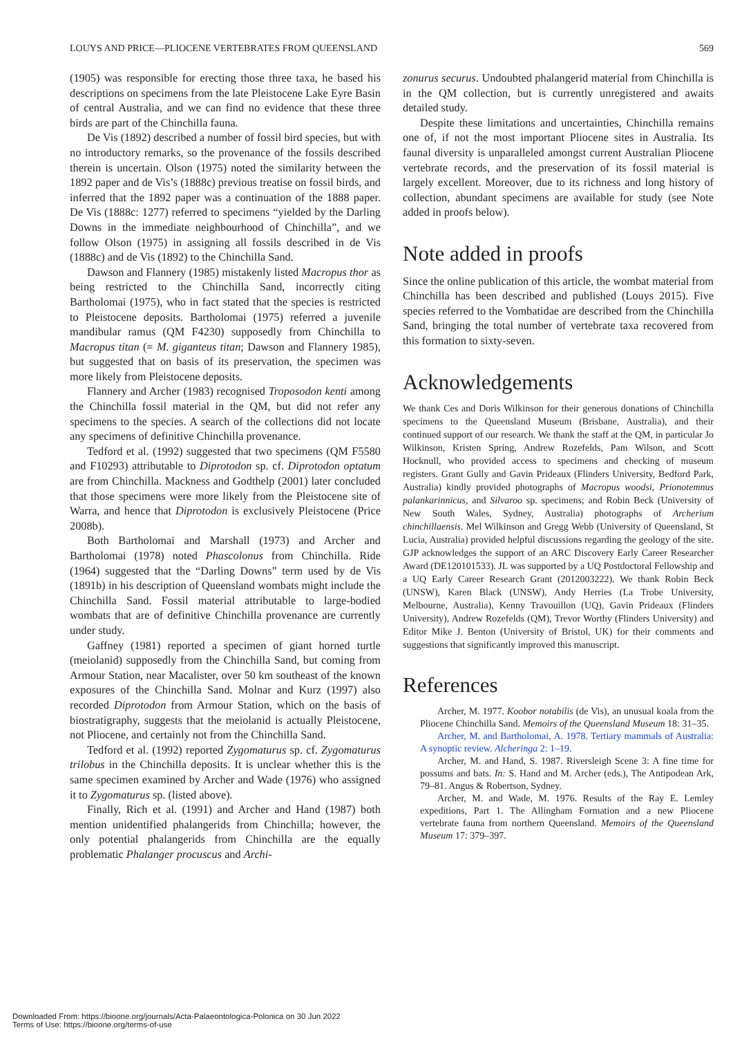LOUYS AND PRICE—PLIOCENE VERTEBRATES FROM QUEENSLAND 569
(1905) was responsible for erecting those three taxa, he based his descriptions on specimens from the late Pleistocene Lake Eyre Basin of central Australia, and we can find no evidence that these three birds are part of the Chinchilla fauna.
De Vis (1892) described a number of fossil bird species, but with no introductory remarks, so the provenance of the fossils described therein is uncertain. Olson (1975) noted the similarity between the 1892 paper and de Vis’s (1888c) previous treatise on fossil birds, and inferred that the 1892 paper was a continuation of the 1888 paper. De Vis (1888c: 1277) referred to specimens “yielded by the Darling Downs in the immediate neighbourhood of Chinchilla”, and we follow Olson (1975) in assigning all fossils described in de Vis (1888c) and de Vis (1892) to the Chinchilla Sand.
Dawson and Flannery (1985) mistakenly listed Macropus thor as being restricted to the Chinchilla Sand, incorrectly citing Bartholomai (1975), who in fact stated that the species is restricted to Pleistocene deposits. Bartholomai (1975) referred a juvenile mandibular ramus (QM F4230) supposedly from Chinchilla to Macropus titan (= M. giganteus titan; Dawson and Flannery 1985), but suggested that on basis of its preservation, the specimen was more likely from Pleistocene deposits.
Flannery and Archer (1983) recognised Troposodon kenti among the Chinchilla fossil material in the QM, but did not refer any specimens to the species. A search of the collections did not locate any specimens of definitive Chinchilla provenance.
Tedford et al. (1992) suggested that two specimens (QM F5580 and F10293) attributable to Diprotodon sp. cf. Diprotodon optatum are from Chinchilla. Mackness and Godthelp (2001) later concluded that those specimens were more likely from the Pleistocene site of Warra, and hence that Diprotodon is exclusively Pleistocene (Price 2008b).
Both Bartholomai and Marshall (1973) and Archer and Bartholomai (1978) noted Phascolonus from Chinchilla. Ride (1964) suggested that the “Darling Downs” term used by de Vis (1891b) in his description of Queensland wombats might include the Chinchilla Sand. Fossil material attributable to large-bodied wombats that are of definitive Chinchilla provenance are currently under study.
Gaffney (1981) reported a specimen of giant horned turtle (meiolanid) supposedly from the Chinchilla Sand, but coming from Armour Station, near Macalister, over 50 km southeast of the known exposures of the Chinchilla Sand. Molnar and Kurz (1997) also recorded Diprotodon from Armour Station, which on the basis of biostratigraphy, suggests that the meiolanid is actually Pleistocene, not Pliocene, and certainly not from the Chinchilla Sand.
Tedford et al. (1992) reported Zygomaturus sp. cf. Zygomaturus trilobus in the Chinchilla deposits. It is unclear whether this is the same specimen examined by Archer and Wade (1976) who assigned it to Zygomaturus sp. (listed above).
Finally, Rich et al. (1991) and Archer and Hand (1987) both mention unidentified phalangerids from Chinchilla; however, the only potential phalangerids from Chinchilla are the equally problematic Phalanger procuscus and Archi-
zonurus securus. Undoubted phalangerid material from Chinchilla is in the QM collection, but is currently unregistered and awaits detailed study.
Despite these limitations and uncertainties, Chinchilla remains one of, if not the most important Pliocene sites in Australia. Its faunal diversity is unparalleled amongst current Australian Pliocene vertebrate records, and the preservation of its fossil material is largely excellent. Moreover, due to its richness and long history of collection, abundant specimens are available for study (see Note added in proofs below).
Note added in proofs
Since the online publication of this article, the wombat material from Chinchilla has been described and published (Louys 2015). Five species referred to the Vombatidae are described from the Chinchilla Sand, bringing the total number of vertebrate taxa recovered from this formation to sixty-seven.
Acknowledgements
We thank Ces and Doris Wilkinson for their generous donations of Chinchilla specimens to the Queensland Museum (Brisbane, Australia), and their continued support of our research. We thank the staff at the QM, in particular Jo Wilkinson, Kristen Spring, Andrew Rozefelds, Pam Wilson, and Scott Hocknull, who provided access to specimens and checking of museum registers. Grant Gully and Gavin Prideaux (Flinders University, Bedford Park, Australia) kindly provided photographs of Macropus woodsi, Prionotemnus palankarinnicus, and Silvaroo sp. specimens; and Robin Beck (University of New South Wales, Sydney, Australia) photographs of Archerium chinchillaensis. Mel Wilkinson and Gregg Webb (University of Queensland, St Lucia, Australia) provided helpful discussions regarding the geology of the site. GJP acknowledges the support of an ARC Discovery Early Career Researcher Award (DE120101533). JL was supported by a UQ Postdoctoral Fellowship and a UQ Early Career Research Grant (2012003222). We thank Robin Beck (UNSW), Karen Black (UNSW), Andy Herries (La Trobe University, Melbourne, Australia), Kenny Travouillon (UQ), Gavin Prideaux (Flinders University), Andrew Rozefelds (QM), Trevor Worthy (Flinders University) and Editor Mike J. Benton (University of Bristol, UK) for their comments and suggestions that significantly improved this manuscript.
References
Archer, M. 1977. Koobor notabilis (de Vis), an unusual koala from the Pliocene Chinchilla Sand. Memoirs of the Queensland Museum 18: 31–35.
Archer, M. and Bartholomai, A. 1978. Tertiary mammals of Australia: A synoptic review. Alcheringa 2: 1–19.
Archer, M. and Hand, S. 1987. Riversleigh Scene 3: A fine time for possums and bats. In: S. Hand and M. Archer (eds.), The Antipodean Ark, 79–81. Angus & Robertson, Sydney.
Archer, M. and Wade, M. 1976. Results of the Ray E. Lemley expeditions, Part 1. The Allingham Formation and a new Pliocene vertebrate fauna from northern Queensland. Memoirs of the Queensland Museum 17: 379–397.
Downloaded From: https://bioone.org/journals/Acta-Palaeontologica-Polonica on 30 Jun 2022
Terms of Use: https://bioone.org/terms-of-use